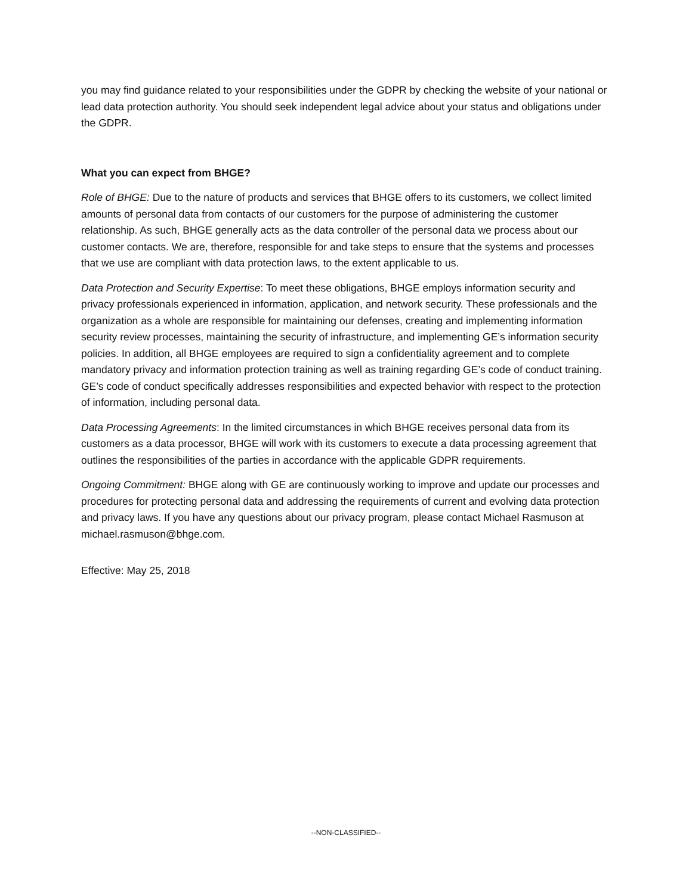you may find guidance related to your responsibilities under the GDPR by checking the website of your national or lead data protection authority. You should seek independent legal advice about your status and obligations under the GDPR.
What you can expect from BHGE?
Role of BHGE: Due to the nature of products and services that BHGE offers to its customers, we collect limited amounts of personal data from contacts of our customers for the purpose of administering the customer relationship. As such, BHGE generally acts as the data controller of the personal data we process about our customer contacts. We are, therefore, responsible for and take steps to ensure that the systems and processes that we use are compliant with data protection laws, to the extent applicable to us.
Data Protection and Security Expertise: To meet these obligations, BHGE employs information security and privacy professionals experienced in information, application, and network security. These professionals and the organization as a whole are responsible for maintaining our defenses, creating and implementing information security review processes, maintaining the security of infrastructure, and implementing GE’s information security policies. In addition, all BHGE employees are required to sign a confidentiality agreement and to complete mandatory privacy and information protection training as well as training regarding GE’s code of conduct training. GE’s code of conduct specifically addresses responsibilities and expected behavior with respect to the protection of information, including personal data.
Data Processing Agreements: In the limited circumstances in which BHGE receives personal data from its customers as a data processor, BHGE will work with its customers to execute a data processing agreement that outlines the responsibilities of the parties in accordance with the applicable GDPR requirements.
Ongoing Commitment: BHGE along with GE are continuously working to improve and update our processes and procedures for protecting personal data and addressing the requirements of current and evolving data protection and privacy laws. If you have any questions about our privacy program, please contact Michael Rasmuson at michael.rasmuson@bhge.com.
Effective: May 25, 2018
--NON-CLASSIFIED--